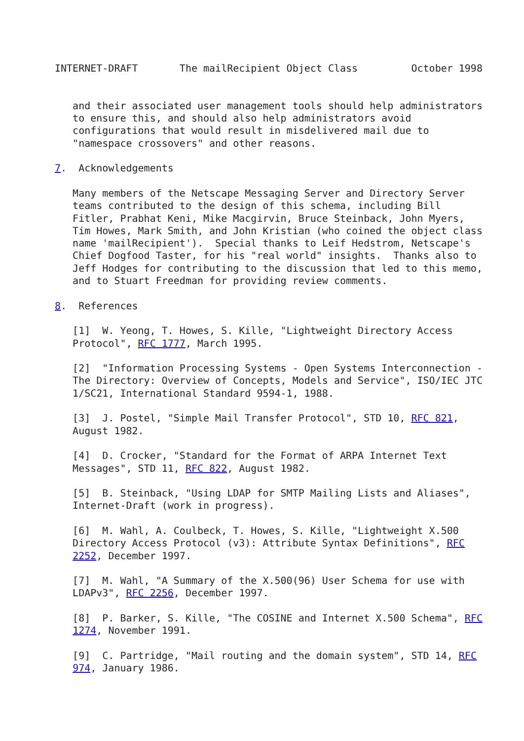INTERNET-DRAFT       The mailRecipient Object Class         October 1998


   and their associated user management tools should help administrators
   to ensure this, and should also help administrators avoid
   configurations that would result in misdelivered mail due to
   "namespace crossovers" and other reasons.

7.  Acknowledgements

   Many members of the Netscape Messaging Server and Directory Server
   teams contributed to the design of this schema, including Bill
   Fitler, Prabhat Keni, Mike Macgirvin, Bruce Steinback, John Myers,
   Tim Howes, Mark Smith, and John Kristian (who coined the object class
   name 'mailRecipient').  Special thanks to Leif Hedstrom, Netscape's
   Chief Dogfood Taster, for his "real world" insights.  Thanks also to
   Jeff Hodges for contributing to the discussion that led to this memo,
   and to Stuart Freedman for providing review comments.

8.  References

   [1]  W. Yeong, T. Howes, S. Kille, "Lightweight Directory Access
   Protocol", RFC 1777, March 1995.

   [2]  "Information Processing Systems - Open Systems Interconnection -
   The Directory: Overview of Concepts, Models and Service", ISO/IEC JTC
   1/SC21, International Standard 9594-1, 1988.

   [3]  J. Postel, "Simple Mail Transfer Protocol", STD 10, RFC 821,
   August 1982.

   [4]  D. Crocker, "Standard for the Format of ARPA Internet Text
   Messages", STD 11, RFC 822, August 1982.

   [5]  B. Steinback, "Using LDAP for SMTP Mailing Lists and Aliases",
   Internet-Draft (work in progress).

   [6]  M. Wahl, A. Coulbeck, T. Howes, S. Kille, "Lightweight X.500
   Directory Access Protocol (v3): Attribute Syntax Definitions", RFC
   2252, December 1997.

   [7]  M. Wahl, "A Summary of the X.500(96) User Schema for use with
   LDAPv3", RFC 2256, December 1997.

   [8]  P. Barker, S. Kille, "The COSINE and Internet X.500 Schema", RFC
   1274, November 1991.

   [9]  C. Partridge, "Mail routing and the domain system", STD 14, RFC
   974, January 1986.